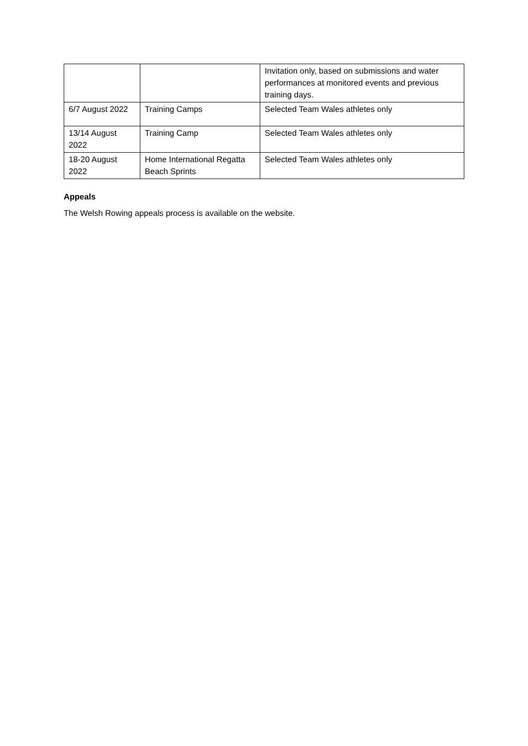| | | Invitation only, based on submissions and water performances at monitored events and previous training days. |
| 6/7 August 2022 | Training Camps | Selected Team Wales athletes only |
| 13/14 August 2022 | Training Camp | Selected Team Wales athletes only |
| 18-20 August 2022 | Home International Regatta Beach Sprints | Selected Team Wales athletes only |
Appeals
The Welsh Rowing appeals process is available on the website.